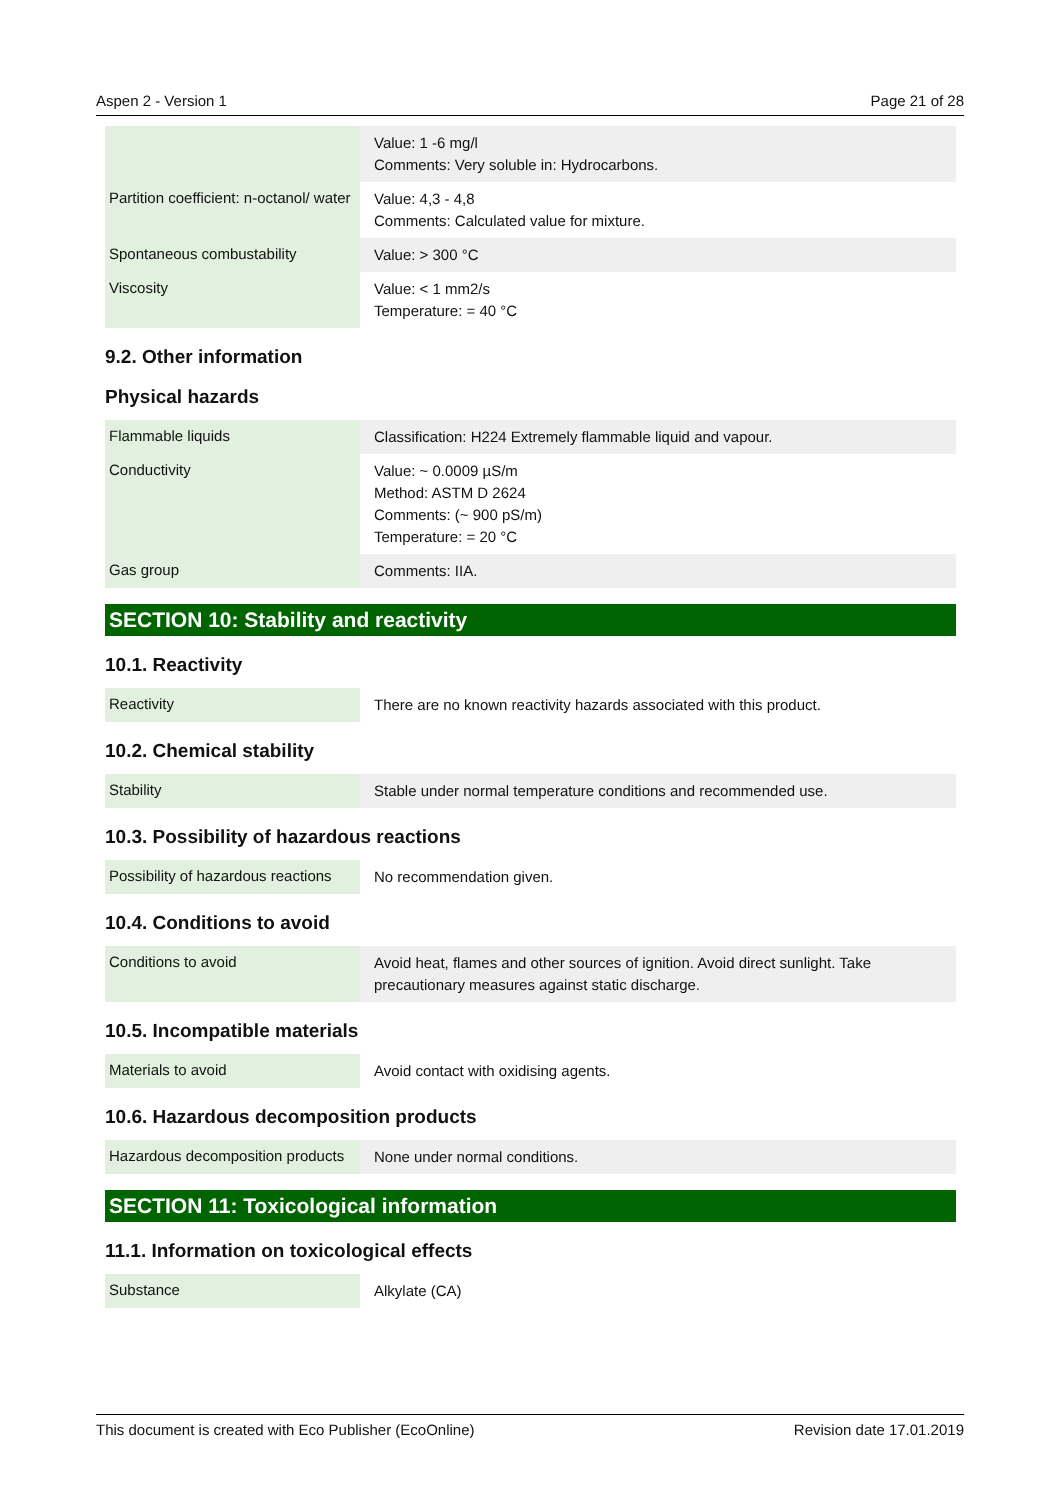Aspen 2 - Version 1 Page 21 of 28
| | Value: 1 -6 mg/l Comments: Very soluble in: Hydrocarbons. |
| Partition coefficient: n-octanol/ water | Value: 4,3 - 4,8 Comments: Calculated value for mixture. |
| Spontaneous combustability | Value: > 300 °C |
| Viscosity | Value: < 1 mm2/s Temperature: = 40 °C |
9.2. Other information
Physical hazards
| Flammable liquids | Classification: H224 Extremely flammable liquid and vapour. |
| Conductivity | Value: ~ 0.0009 µS/m Method: ASTM D 2624 Comments: (~ 900 pS/m) Temperature: = 20 °C |
| Gas group | Comments: IIA. |
SECTION 10: Stability and reactivity
10.1. Reactivity
| Reactivity | There are no known reactivity hazards associated with this product. |
10.2. Chemical stability
| Stability | Stable under normal temperature conditions and recommended use. |
10.3. Possibility of hazardous reactions
| Possibility of hazardous reactions | No recommendation given. |
10.4. Conditions to avoid
| Conditions to avoid | Avoid heat, flames and other sources of ignition. Avoid direct sunlight. Take precautionary measures against static discharge. |
10.5. Incompatible materials
| Materials to avoid | Avoid contact with oxidising agents. |
10.6. Hazardous decomposition products
| Hazardous decomposition products | None under normal conditions. |
SECTION 11: Toxicological information
11.1. Information on toxicological effects
| Substance | Alkylate (CA) |
This document is created with Eco Publisher (EcoOnline) Revision date 17.01.2019